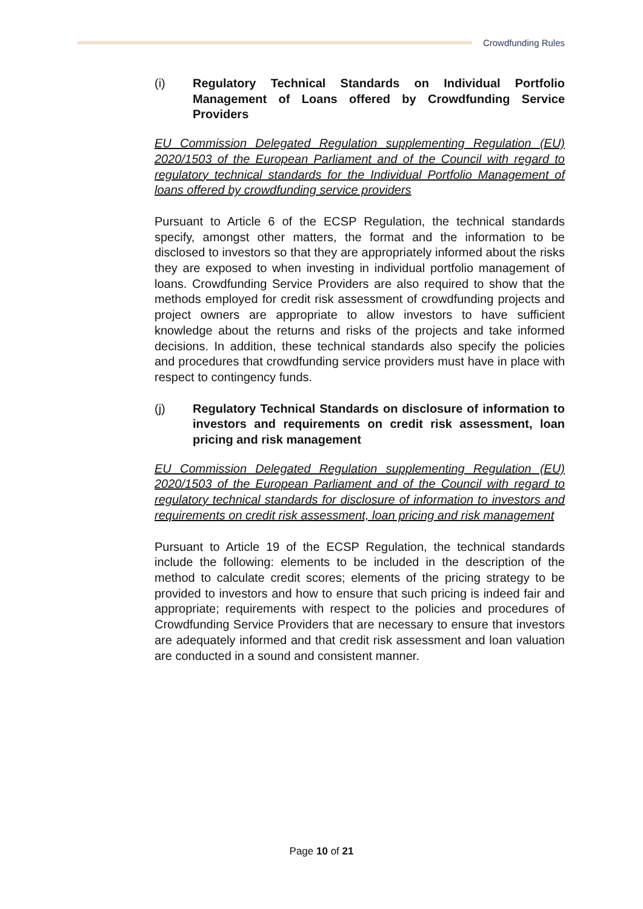Crowdfunding Rules
(i) Regulatory Technical Standards on Individual Portfolio Management of Loans offered by Crowdfunding Service Providers
EU Commission Delegated Regulation supplementing Regulation (EU) 2020/1503 of the European Parliament and of the Council with regard to regulatory technical standards for the Individual Portfolio Management of loans offered by crowdfunding service providers
Pursuant to Article 6 of the ECSP Regulation, the technical standards specify, amongst other matters, the format and the information to be disclosed to investors so that they are appropriately informed about the risks they are exposed to when investing in individual portfolio management of loans. Crowdfunding Service Providers are also required to show that the methods employed for credit risk assessment of crowdfunding projects and project owners are appropriate to allow investors to have sufficient knowledge about the returns and risks of the projects and take informed decisions. In addition, these technical standards also specify the policies and procedures that crowdfunding service providers must have in place with respect to contingency funds.
(j) Regulatory Technical Standards on disclosure of information to investors and requirements on credit risk assessment, loan pricing and risk management
EU Commission Delegated Regulation supplementing Regulation (EU) 2020/1503 of the European Parliament and of the Council with regard to regulatory technical standards for disclosure of information to investors and requirements on credit risk assessment, loan pricing and risk management
Pursuant to Article 19 of the ECSP Regulation, the technical standards include the following: elements to be included in the description of the method to calculate credit scores; elements of the pricing strategy to be provided to investors and how to ensure that such pricing is indeed fair and appropriate; requirements with respect to the policies and procedures of Crowdfunding Service Providers that are necessary to ensure that investors are adequately informed and that credit risk assessment and loan valuation are conducted in a sound and consistent manner.
Page 10 of 21